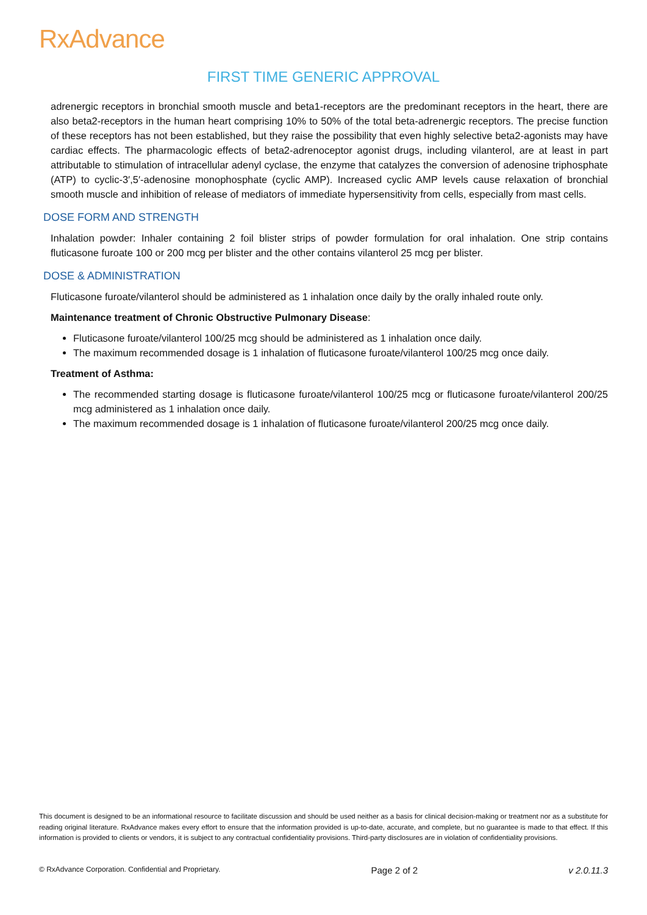Rx Advance
FIRST TIME GENERIC APPROVAL
adrenergic receptors in bronchial smooth muscle and beta1-receptors are the predominant receptors in the heart, there are also beta2-receptors in the human heart comprising 10% to 50% of the total beta-adrenergic receptors. The precise function of these receptors has not been established, but they raise the possibility that even highly selective beta2-agonists may have cardiac effects. The pharmacologic effects of beta2-adrenoceptor agonist drugs, including vilanterol, are at least in part attributable to stimulation of intracellular adenyl cyclase, the enzyme that catalyzes the conversion of adenosine triphosphate (ATP) to cyclic-3′,5′-adenosine monophosphate (cyclic AMP). Increased cyclic AMP levels cause relaxation of bronchial smooth muscle and inhibition of release of mediators of immediate hypersensitivity from cells, especially from mast cells.
DOSE FORM AND STRENGTH
Inhalation powder: Inhaler containing 2 foil blister strips of powder formulation for oral inhalation. One strip contains fluticasone furoate 100 or 200 mcg per blister and the other contains vilanterol 25 mcg per blister.
DOSE & ADMINISTRATION
Fluticasone furoate/vilanterol should be administered as 1 inhalation once daily by the orally inhaled route only.
Maintenance treatment of Chronic Obstructive Pulmonary Disease:
Fluticasone furoate/vilanterol 100/25 mcg should be administered as 1 inhalation once daily.
The maximum recommended dosage is 1 inhalation of fluticasone furoate/vilanterol 100/25 mcg once daily.
Treatment of Asthma:
The recommended starting dosage is fluticasone furoate/vilanterol 100/25 mcg or fluticasone furoate/vilanterol 200/25 mcg administered as 1 inhalation once daily.
The maximum recommended dosage is 1 inhalation of fluticasone furoate/vilanterol 200/25 mcg once daily.
This document is designed to be an informational resource to facilitate discussion and should be used neither as a basis for clinical decision-making or treatment nor as a substitute for reading original literature. RxAdvance makes every effort to ensure that the information provided is up-to-date, accurate, and complete, but no guarantee is made to that effect. If this information is provided to clients or vendors, it is subject to any contractual confidentiality provisions. Third-party disclosures are in violation of confidentiality provisions.
© RxAdvance Corporation. Confidential and Proprietary. Page 2 of 2 v 2.0.11.3